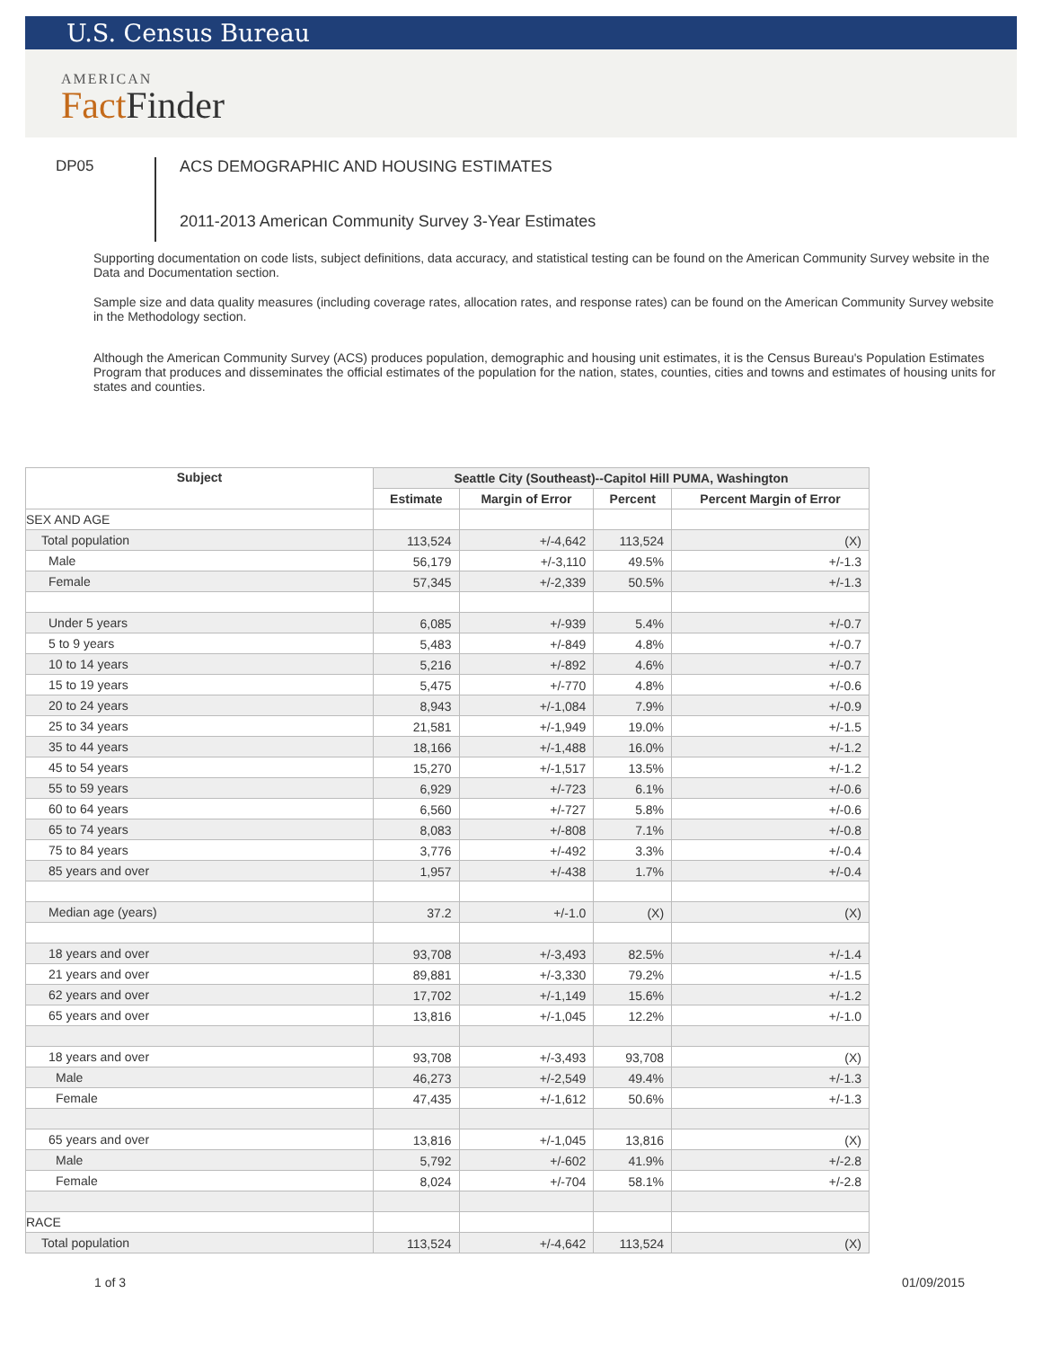U.S. Census Bureau
AMERICAN
Fact Finder
DP05
ACS DEMOGRAPHIC AND HOUSING ESTIMATES
2011-2013 American Community Survey 3-Year Estimates
Supporting documentation on code lists, subject definitions, data accuracy, and statistical testing can be found on the American Community Survey website in the Data and Documentation section.
Sample size and data quality measures (including coverage rates, allocation rates, and response rates) can be found on the American Community Survey website in the Methodology section.
Although the American Community Survey (ACS) produces population, demographic and housing unit estimates, it is the Census Bureau's Population Estimates Program that produces and disseminates the official estimates of the population for the nation, states, counties, cities and towns and estimates of housing units for states and counties.
| Subject | Seattle City (Southeast)--Capitol Hill PUMA, Washington | | | |
| --- | --- | --- | --- | --- |
| | Estimate | Margin of Error | Percent | Percent Margin of Error |
| SEX AND AGE | | | | |
| Total population | 113,524 | +/-4,642 | 113,524 | (X) |
| Male | 56,179 | +/-3,110 | 49.5% | +/-1.3 |
| Female | 57,345 | +/-2,339 | 50.5% | +/-1.3 |
| Under 5 years | 6,085 | +/-939 | 5.4% | +/-0.7 |
| 5 to 9 years | 5,483 | +/-849 | 4.8% | +/-0.7 |
| 10 to 14 years | 5,216 | +/-892 | 4.6% | +/-0.7 |
| 15 to 19 years | 5,475 | +/-770 | 4.8% | +/-0.6 |
| 20 to 24 years | 8,943 | +/-1,084 | 7.9% | +/-0.9 |
| 25 to 34 years | 21,581 | +/-1,949 | 19.0% | +/-1.5 |
| 35 to 44 years | 18,166 | +/-1,488 | 16.0% | +/-1.2 |
| 45 to 54 years | 15,270 | +/-1,517 | 13.5% | +/-1.2 |
| 55 to 59 years | 6,929 | +/-723 | 6.1% | +/-0.6 |
| 60 to 64 years | 6,560 | +/-727 | 5.8% | +/-0.6 |
| 65 to 74 years | 8,083 | +/-808 | 7.1% | +/-0.8 |
| 75 to 84 years | 3,776 | +/-492 | 3.3% | +/-0.4 |
| 85 years and over | 1,957 | +/-438 | 1.7% | +/-0.4 |
| Median age (years) | 37.2 | +/-1.0 | (X) | (X) |
| 18 years and over | 93,708 | +/-3,493 | 82.5% | +/-1.4 |
| 21 years and over | 89,881 | +/-3,330 | 79.2% | +/-1.5 |
| 62 years and over | 17,702 | +/-1,149 | 15.6% | +/-1.2 |
| 65 years and over | 13,816 | +/-1,045 | 12.2% | +/-1.0 |
| 18 years and over | 93,708 | +/-3,493 | 93,708 | (X) |
| Male | 46,273 | +/-2,549 | 49.4% | +/-1.3 |
| Female | 47,435 | +/-1,612 | 50.6% | +/-1.3 |
| 65 years and over | 13,816 | +/-1,045 | 13,816 | (X) |
| Male | 5,792 | +/-602 | 41.9% | +/-2.8 |
| Female | 8,024 | +/-704 | 58.1% | +/-2.8 |
| RACE | | | | |
| Total population | 113,524 | +/-4,642 | 113,524 | (X) |
1 of 3 01/09/2015